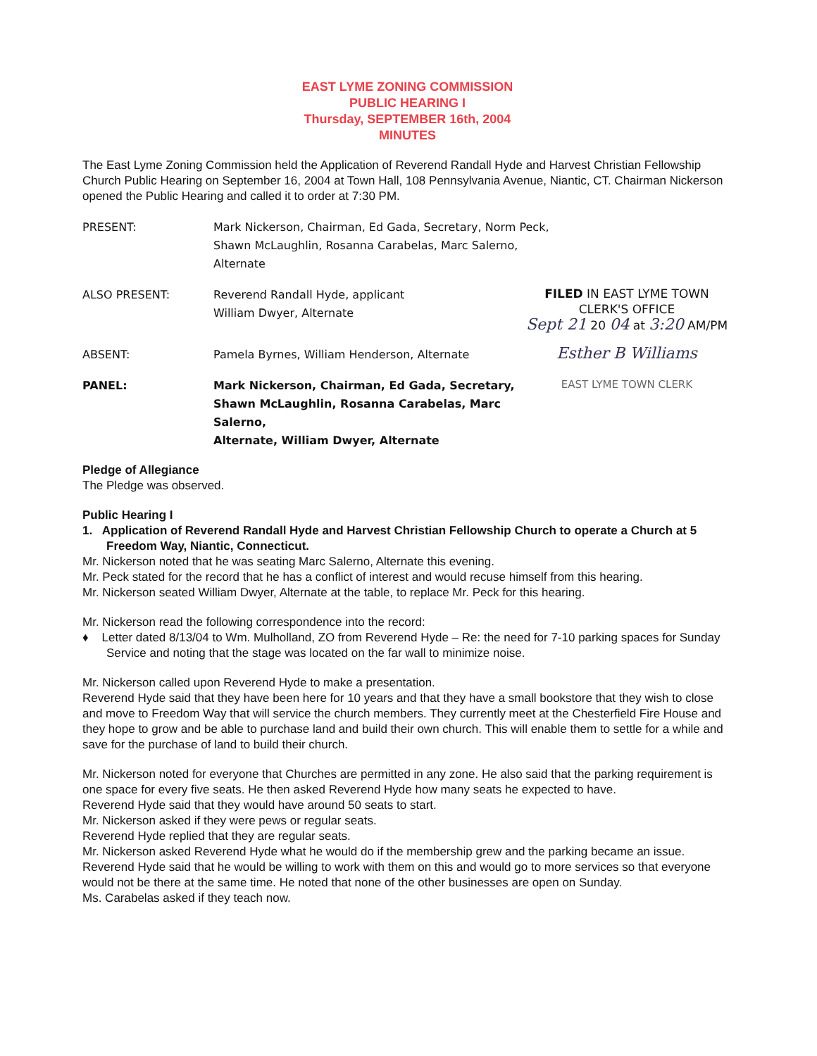EAST LYME ZONING COMMISSION
PUBLIC HEARING I
Thursday, SEPTEMBER 16th, 2004
MINUTES
The East Lyme Zoning Commission held the Application of Reverend Randall Hyde and Harvest Christian Fellowship Church Public Hearing on September 16, 2004 at Town Hall, 108 Pennsylvania Avenue, Niantic, CT. Chairman Nickerson opened the Public Hearing and called it to order at 7:30 PM.
PRESENT: Mark Nickerson, Chairman, Ed Gada, Secretary, Norm Peck,
Shawn McLaughlin, Rosanna Carabelas, Marc Salerno,
Alternate
ALSO PRESENT: Reverend Randall Hyde, applicant
William Dwyer, Alternate
FILED IN EAST LYME TOWN
CLERK'S OFFICE
Sept 21 20 04 at 3:20 AM/PM
ABSENT: Pamela Byrnes, William Henderson, Alternate
Esther B Williams
PANEL: Mark Nickerson, Chairman, Ed Gada, Secretary,
Shawn McLaughlin, Rosanna Carabelas, Marc Salerno,
Alternate, William Dwyer, Alternate
EAST LYME TOWN CLERK
Pledge of Allegiance
The Pledge was observed.
Public Hearing I
1. Application of Reverend Randall Hyde and Harvest Christian Fellowship Church to operate a Church at 5 Freedom Way, Niantic, Connecticut.
Mr. Nickerson noted that he was seating Marc Salerno, Alternate this evening.
Mr. Peck stated for the record that he has a conflict of interest and would recuse himself from this hearing.
Mr. Nickerson seated William Dwyer, Alternate at the table, to replace Mr. Peck for this hearing.
Mr. Nickerson read the following correspondence into the record:
♦ Letter dated 8/13/04 to Wm. Mulholland, ZO from Reverend Hyde – Re: the need for 7-10 parking spaces for Sunday Service and noting that the stage was located on the far wall to minimize noise.
Mr. Nickerson called upon Reverend Hyde to make a presentation.
Reverend Hyde said that they have been here for 10 years and that they have a small bookstore that they wish to close and move to Freedom Way that will service the church members. They currently meet at the Chesterfield Fire House and they hope to grow and be able to purchase land and build their own church. This will enable them to settle for a while and save for the purchase of land to build their church.
Mr. Nickerson noted for everyone that Churches are permitted in any zone. He also said that the parking requirement is one space for every five seats. He then asked Reverend Hyde how many seats he expected to have.
Reverend Hyde said that they would have around 50 seats to start.
Mr. Nickerson asked if they were pews or regular seats.
Reverend Hyde replied that they are regular seats.
Mr. Nickerson asked Reverend Hyde what he would do if the membership grew and the parking became an issue.
Reverend Hyde said that he would be willing to work with them on this and would go to more services so that everyone would not be there at the same time. He noted that none of the other businesses are open on Sunday.
Ms. Carabelas asked if they teach now.